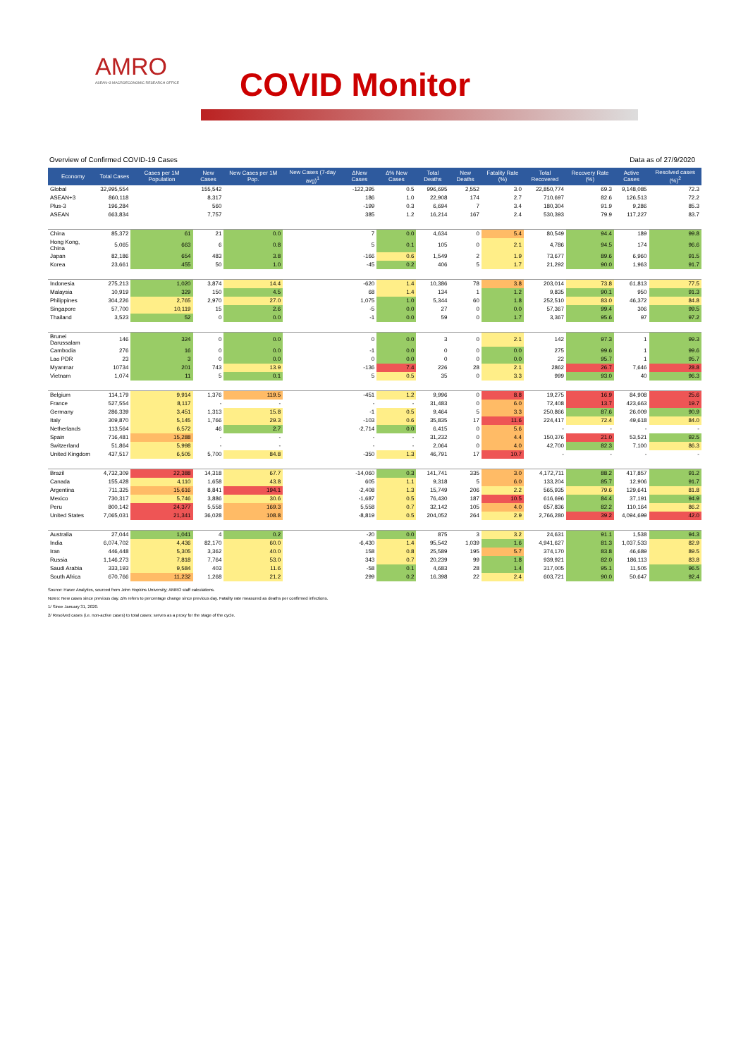AMRO
ASEAN+3 MACROECONOMIC RESEARCH OFFICE
COVID Monitor
Overview of Confirmed COVID-19 Cases Data as of 27/9/2020
| Economy | Total Cases | Cases per 1M Population | New Cases | New Cases per 1M Pop. | New Cases (7-day avg)<sup>1</sup> | ΔNew Cases | Δ% New Cases | Total Deaths | New Deaths | Fatality Rate (%) | Total Recovered | Recovery Rate (%) | Active Cases | Resolved cases (%)<sup>2</sup> |
| --- | --- | --- | --- | --- | --- | --- | --- | --- | --- | --- | --- | --- | --- | --- |
| Global | 32,995,554 | | 155,542 | | | -122,395 | 0.5 | 996,695 | 2,552 | 3.0 | 22,850,774 | 69.3 | 9,148,085 | 72.3 |
| ASEAN+3 | 860,118 | | 8,317 | | | 186 | 1.0 | 22,908 | 174 | 2.7 | 710,697 | 82.6 | 126,513 | 72.2 |
| Plus-3 | 196,284 | | 560 | | | -199 | 0.3 | 6,694 | 7 | 3.4 | 180,304 | 91.9 | 9,286 | 85.3 |
| ASEAN | 663,834 | | 7,757 | | | 385 | 1.2 | 16,214 | 167 | 2.4 | 530,393 | 79.9 | 117,227 | 83.7 |
| China | 85,372 | 61 | 21 | 0.0 | | 7 | 0.0 | 4,634 | 0 | 5.4 | 80,549 | 94.4 | 189 | 99.8 |
| Hong Kong, China | 5,065 | 663 | 6 | 0.8 | | 5 | 0.1 | 105 | 0 | 2.1 | 4,786 | 94.5 | 174 | 96.6 |
| Japan | 82,186 | 654 | 483 | 3.8 | | -166 | 0.6 | 1,549 | 2 | 1.9 | 73,677 | 89.6 | 6,960 | 91.5 |
| Korea | 23,661 | 455 | 50 | 1.0 | | -45 | 0.2 | 406 | 5 | 1.7 | 21,292 | 90.0 | 1,963 | 91.7 |
| Indonesia | 275,213 | 1,020 | 3,874 | 14.4 | | -620 | 1.4 | 10,386 | 78 | 3.8 | 203,014 | 73.8 | 61,813 | 77.5 |
| Malaysia | 10,919 | 329 | 150 | 4.5 | | 68 | 1.4 | 134 | 1 | 1.2 | 9,835 | 90.1 | 950 | 91.3 |
| Philippines | 304,226 | 2,765 | 2,970 | 27.0 | | 1,075 | 1.0 | 5,344 | 60 | 1.8 | 252,510 | 83.0 | 46,372 | 84.8 |
| Singapore | 57,700 | 10,119 | 15 | 2.6 | | -5 | 0.0 | 27 | 0 | 0.0 | 57,367 | 99.4 | 306 | 99.5 |
| Thailand | 3,523 | 52 | 0 | 0.0 | | -1 | 0.0 | 59 | 0 | 1.7 | 3,367 | 95.6 | 97 | 97.2 |
| Brunei Darussalam | 146 | 324 | 0 | 0.0 | | 0 | 0.0 | 3 | 0 | 2.1 | 142 | 97.3 | 1 | 99.3 |
| Cambodia | 276 | 16 | 0 | 0.0 | | -1 | 0.0 | 0 | 0 | 0.0 | 275 | 99.6 | 1 | 99.6 |
| Lao PDR | 23 | 3 | 0 | 0.0 | | 0 | 0.0 | 0 | 0 | 0.0 | 22 | 95.7 | 1 | 95.7 |
| Myanmar | 10734 | 201 | 743 | 13.9 | | -136 | 7.4 | 226 | 28 | 2.1 | 2862 | 26.7 | 7,646 | 28.8 |
| Vietnam | 1,074 | 11 | 5 | 0.1 | | 5 | 0.5 | 35 | 0 | 3.3 | 999 | 93.0 | 40 | 96.3 |
| Belgium | 114,179 | 9,914 | 1,376 | 119.5 | | -451 | 1.2 | 9,996 | 0 | 8.8 | 19,275 | 16.9 | 84,908 | 25.6 |
| France | 527,554 | 8,117 | - | - | | - | - | 31,483 | 0 | 6.0 | 72,408 | 13.7 | 423,663 | 19.7 |
| Germany | 286,339 | 3,451 | 1,313 | 15.8 | | -1 | 0.5 | 9,464 | 5 | 3.3 | 250,866 | 87.6 | 26,009 | 90.9 |
| Italy | 309,870 | 5,145 | 1,766 | 29.3 | | -103 | 0.6 | 35,835 | 17 | 11.6 | 224,417 | 72.4 | 49,618 | 84.0 |
| Netherlands | 113,564 | 6,572 | 46 | 2.7 | | -2,714 | 0.0 | 6,415 | 0 | 5.6 | - | - | - | - |
| Spain | 716,481 | 15,288 | - | - | | - | - | 31,232 | 0 | 4.4 | 150,376 | 21.0 | 53,521 | 92.5 |
| Switzerland | 51,864 | 5,998 | - | - | | - | - | 2,064 | 0 | 4.0 | 42,700 | 82.3 | 7,100 | 86.3 |
| United Kingdom | 437,517 | 6,505 | 5,700 | 84.8 | | -350 | 1.3 | 46,791 | 17 | 10.7 | - | - | - | - |
| Brazil | 4,732,309 | 22,388 | 14,318 | 67.7 | | -14,060 | 0.3 | 141,741 | 335 | 3.0 | 4,172,711 | 88.2 | 417,857 | 91.2 |
| Canada | 155,428 | 4,110 | 1,658 | 43.8 | | 605 | 1.1 | 9,318 | 5 | 6.0 | 133,204 | 85.7 | 12,906 | 91.7 |
| Argentina | 711,325 | 15,616 | 8,841 | 194.1 | | -2,408 | 1.3 | 15,749 | 206 | 2.2 | 565,935 | 79.6 | 129,641 | 81.8 |
| Mexico | 730,317 | 5,746 | 3,886 | 30.6 | | -1,687 | 0.5 | 76,430 | 187 | 10.5 | 616,696 | 84.4 | 37,191 | 94.9 |
| Peru | 800,142 | 24,377 | 5,558 | 169.3 | | 5,558 | 0.7 | 32,142 | 105 | 4.0 | 657,836 | 82.2 | 110,164 | 86.2 |
| United States | 7,065,031 | 21,341 | 36,028 | 108.8 | | -8,819 | 0.5 | 204,052 | 264 | 2.9 | 2,766,280 | 39.2 | 4,094,699 | 42.0 |
| Australia | 27,044 | 1,041 | 4 | 0.2 | | -20 | 0.0 | 875 | 3 | 3.2 | 24,631 | 91.1 | 1,538 | 94.3 |
| India | 6,074,702 | 4,436 | 82,170 | 60.0 | | -6,430 | 1.4 | 95,542 | 1,039 | 1.6 | 4,941,627 | 81.3 | 1,037,533 | 82.9 |
| Iran | 446,448 | 5,305 | 3,362 | 40.0 | | 158 | 0.8 | 25,589 | 195 | 5.7 | 374,170 | 83.8 | 46,689 | 89.5 |
| Russia | 1,146,273 | 7,818 | 7,764 | 53.0 | | 343 | 0.7 | 20,239 | 99 | 1.8 | 939,921 | 82.0 | 186,113 | 83.8 |
| Saudi Arabia | 333,193 | 9,584 | 403 | 11.6 | | -58 | 0.1 | 4,683 | 28 | 1.4 | 317,005 | 95.1 | 11,505 | 96.5 |
| South Africa | 670,766 | 11,232 | 1,268 | 21.2 | | 299 | 0.2 | 16,398 | 22 | 2.4 | 603,721 | 90.0 | 50,647 | 92.4 |
Source: Haver Analytics, sourced from John Hopkins University; AMRO staff calculations.
Notes: New cases since previous day. Δ% refers to percentage change since previous day. Fatality rate measured as deaths per confirmed infections.
1/ Since January 31, 2020.
2/ Resolved cases (i.e. non-active cases) to total cases; serves as a proxy for the stage of the cycle.